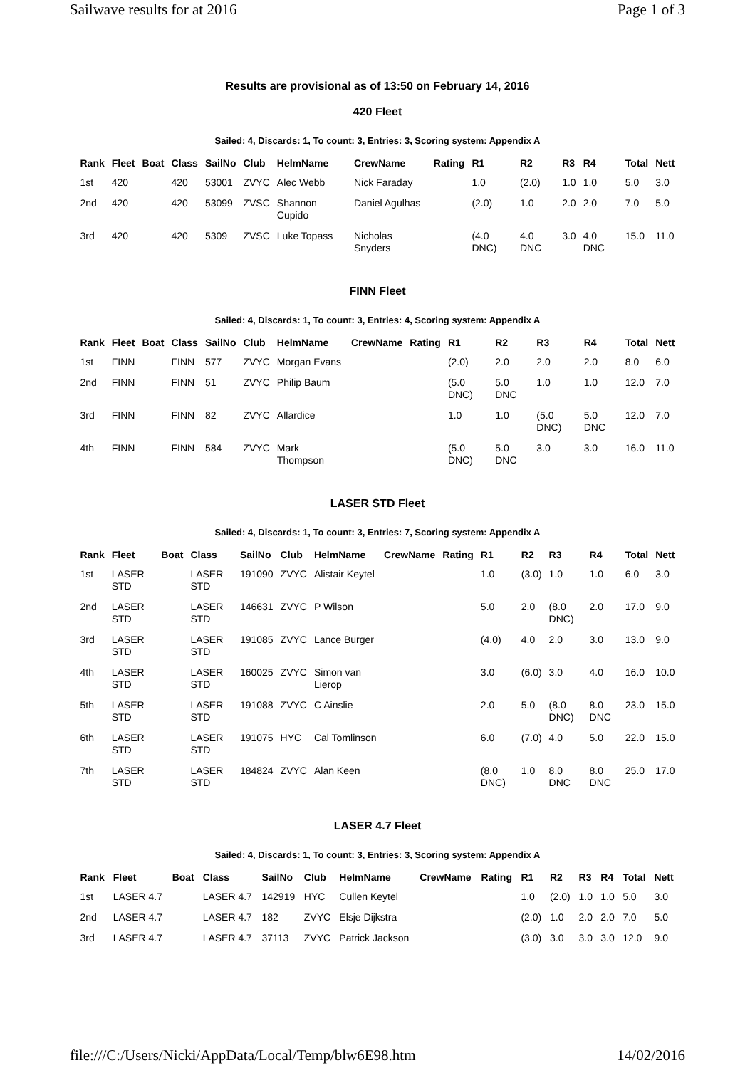Sailwave results for at 2016 Page 1 of 3
Results are provisional as of 13:50 on February 14, 2016
420 Fleet
Sailed: 4, Discards: 1, To count: 3, Entries: 3, Scoring system: Appendix A
| Rank | Fleet | Boat | Class | SailNo | Club | HelmName | CrewName | Rating | R1 | R2 | R3 | R4 | Total | Nett |
| --- | --- | --- | --- | --- | --- | --- | --- | --- | --- | --- | --- | --- | --- | --- |
| 1st | 420 | | 420 | 53001 | ZVYC | Alec Webb | Nick Faraday | | 1.0 | (2.0) | 1.0 | 1.0 | 5.0 | 3.0 |
| 2nd | 420 | | 420 | 53099 | ZVSC | Shannon Cupido | Daniel Agulhas | | (2.0) | 1.0 | 2.0 | 2.0 | 7.0 | 5.0 |
| 3rd | 420 | | 420 | 5309 | ZVSC | Luke Topass | Nicholas Snyders | | (4.0 DNC) | 4.0 DNC | 3.0 | 4.0 DNC | 15.0 | 11.0 |
FINN Fleet
Sailed: 4, Discards: 1, To count: 3, Entries: 4, Scoring system: Appendix A
| Rank | Fleet | Boat | Class | SailNo | Club | HelmName | CrewName | Rating | R1 | R2 | R3 | R4 | Total | Nett |
| --- | --- | --- | --- | --- | --- | --- | --- | --- | --- | --- | --- | --- | --- | --- |
| 1st | FINN | | FINN | 577 | ZVYC | Morgan Evans | | | (2.0) | 2.0 | 2.0 | 2.0 | 8.0 | 6.0 |
| 2nd | FINN | | FINN | 51 | ZVYC | Philip Baum | | | (5.0 DNC) | 5.0 DNC | 1.0 | 1.0 | 12.0 | 7.0 |
| 3rd | FINN | | FINN | 82 | ZVYC | Allardice | | | 1.0 | 1.0 | (5.0 DNC) | 5.0 DNC | 12.0 | 7.0 |
| 4th | FINN | | FINN | 584 | ZVYC | Mark Thompson | | | (5.0 DNC) | 5.0 DNC | 3.0 | 3.0 | 16.0 | 11.0 |
LASER STD Fleet
Sailed: 4, Discards: 1, To count: 3, Entries: 7, Scoring system: Appendix A
| Rank | Fleet | Boat | Class | SailNo | Club | HelmName | CrewName | Rating | R1 | R2 | R3 | R4 | Total | Nett |
| --- | --- | --- | --- | --- | --- | --- | --- | --- | --- | --- | --- | --- | --- | --- |
| 1st | LASER STD | | LASER STD | 191090 | ZVYC | Alistair Keytel | | | 1.0 | (3.0) | 1.0 | 1.0 | 6.0 | 3.0 |
| 2nd | LASER STD | | LASER STD | 146631 | ZVYC | P Wilson | | | 5.0 | 2.0 | (8.0 DNC) | 2.0 | 17.0 | 9.0 |
| 3rd | LASER STD | | LASER STD | 191085 | ZVYC | Lance Burger | | | (4.0) | 4.0 | 2.0 | 3.0 | 13.0 | 9.0 |
| 4th | LASER STD | | LASER STD | 160025 | ZVYC | Simon van Lierop | | | 3.0 | (6.0) | 3.0 | 4.0 | 16.0 | 10.0 |
| 5th | LASER STD | | LASER STD | 191088 | ZVYC | C Ainslie | | | 2.0 | 5.0 | (8.0 DNC) | 8.0 DNC | 23.0 | 15.0 |
| 6th | LASER STD | | LASER STD | 191075 | HYC | Cal Tomlinson | | | 6.0 | (7.0) | 4.0 | 5.0 | 22.0 | 15.0 |
| 7th | LASER STD | | LASER STD | 184824 | ZVYC | Alan Keen | | | (8.0 DNC) | 1.0 | 8.0 DNC | 8.0 DNC | 25.0 | 17.0 |
LASER 4.7 Fleet
Sailed: 4, Discards: 1, To count: 3, Entries: 3, Scoring system: Appendix A
| Rank | Fleet | Boat | Class | SailNo | Club | HelmName | CrewName | Rating | R1 | R2 | R3 | R4 | Total | Nett |
| --- | --- | --- | --- | --- | --- | --- | --- | --- | --- | --- | --- | --- | --- | --- |
| 1st | LASER 4.7 | | LASER 4.7 | 142919 | HYC | Cullen Keytel | | | 1.0 | (2.0) | 1.0 | 1.0 | 5.0 | 3.0 |
| 2nd | LASER 4.7 | | LASER 4.7 | 182 | ZVYC | Elsje Dijkstra | | | (2.0) | 1.0 | 2.0 | 2.0 | 7.0 | 5.0 |
| 3rd | LASER 4.7 | | LASER 4.7 | 37113 | ZVYC | Patrick Jackson | | | (3.0) | 3.0 | 3.0 | 3.0 | 12.0 | 9.0 |
file:///C:/Users/Nicki/AppData/Local/Temp/blw6E98.htm 14/02/2016